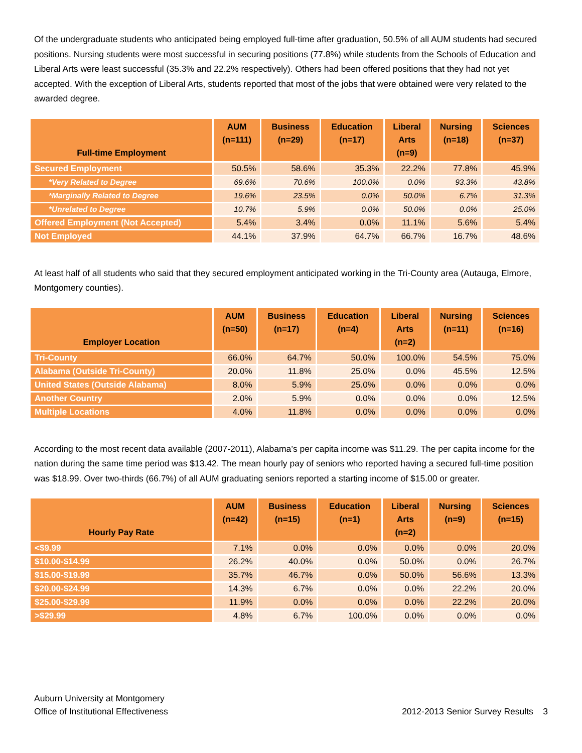Of the undergraduate students who anticipated being employed full-time after graduation, 50.5% of all AUM students had secured positions. Nursing students were most successful in securing positions (77.8%) while students from the Schools of Education and Liberal Arts were least successful (35.3% and 22.2% respectively). Others had been offered positions that they had not yet accepted. With the exception of Liberal Arts, students reported that most of the jobs that were obtained were very related to the awarded degree.
| Full-time Employment | AUM (n=111) | Business (n=29) | Education (n=17) | Liberal Arts (n=9) | Nursing (n=18) | Sciences (n=37) |
| --- | --- | --- | --- | --- | --- | --- |
| Secured Employment | 50.5% | 58.6% | 35.3% | 22.2% | 77.8% | 45.9% |
| *Very Related to Degree | 69.6% | 70.6% | 100.0% | 0.0% | 93.3% | 43.8% |
| *Marginally Related to Degree | 19.6% | 23.5% | 0.0% | 50.0% | 6.7% | 31.3% |
| *Unrelated to Degree | 10.7% | 5.9% | 0.0% | 50.0% | 0.0% | 25.0% |
| Offered Employment (Not Accepted) | 5.4% | 3.4% | 0.0% | 11.1% | 5.6% | 5.4% |
| Not Employed | 44.1% | 37.9% | 64.7% | 66.7% | 16.7% | 48.6% |
At least half of all students who said that they secured employment anticipated working in the Tri-County area (Autauga, Elmore, Montgomery counties).
| Employer Location | AUM (n=50) | Business (n=17) | Education (n=4) | Liberal Arts (n=2) | Nursing (n=11) | Sciences (n=16) |
| --- | --- | --- | --- | --- | --- | --- |
| Tri-County | 66.0% | 64.7% | 50.0% | 100.0% | 54.5% | 75.0% |
| Alabama (Outside Tri-County) | 20.0% | 11.8% | 25.0% | 0.0% | 45.5% | 12.5% |
| United States (Outside Alabama) | 8.0% | 5.9% | 25.0% | 0.0% | 0.0% | 0.0% |
| Another Country | 2.0% | 5.9% | 0.0% | 0.0% | 0.0% | 12.5% |
| Multiple Locations | 4.0% | 11.8% | 0.0% | 0.0% | 0.0% | 0.0% |
According to the most recent data available (2007-2011), Alabama’s per capita income was $11.29. The per capita income for the nation during the same time period was $13.42. The mean hourly pay of seniors who reported having a secured full-time position was $18.99. Over two-thirds (66.7%) of all AUM graduating seniors reported a starting income of $15.00 or greater.
| Hourly Pay Rate | AUM (n=42) | Business (n=15) | Education (n=1) | Liberal Arts (n=2) | Nursing (n=9) | Sciences (n=15) |
| --- | --- | --- | --- | --- | --- | --- |
| <$9.99 | 7.1% | 0.0% | 0.0% | 0.0% | 0.0% | 20.0% |
| $10.00-$14.99 | 26.2% | 40.0% | 0.0% | 50.0% | 0.0% | 26.7% |
| $15.00-$19.99 | 35.7% | 46.7% | 0.0% | 50.0% | 56.6% | 13.3% |
| $20.00-$24.99 | 14.3% | 6.7% | 0.0% | 0.0% | 22.2% | 20.0% |
| $25.00-$29.99 | 11.9% | 0.0% | 0.0% | 0.0% | 22.2% | 20.0% |
| >$29.99 | 4.8% | 6.7% | 100.0% | 0.0% | 0.0% | 0.0% |
Auburn University at Montgomery
Office of Institutional Effectiveness
2012-2013 Senior Survey Results 3